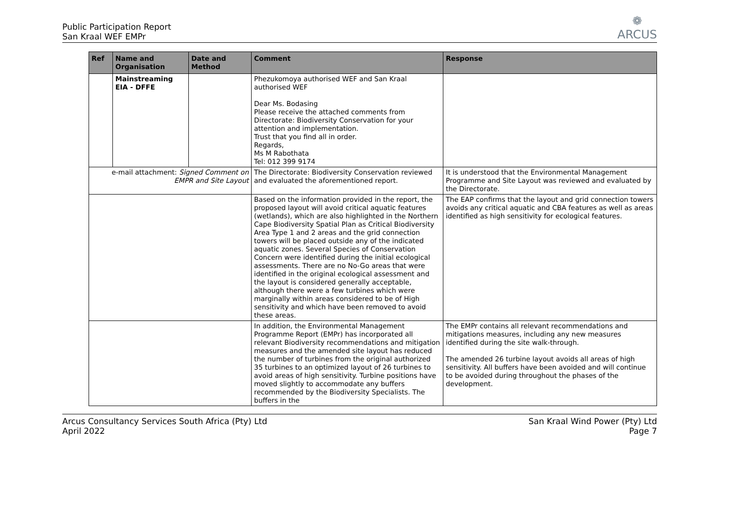Public Participation Report
San Kraal WEF EMPr
❁
ARCUS
| Ref | Name and Organisation | Date and Method | Comment | Response |
| --- | --- | --- | --- | --- |
| | Mainstreaming EIA - DFFE | | Phezukomoya authorised WEF and San Kraal authorised WEF Dear Ms. Bodasing Please receive the attached comments from Directorate: Biodiversity Conservation for your attention and implementation. Trust that you find all in order. Regards, Ms M Rabothata Tel: 012 399 9174 | |
| e-mail attachment: Signed Comment on EMPR and Site Layout | | | The Directorate: Biodiversity Conservation reviewed and evaluated the aforementioned report. | It is understood that the Environmental Management Programme and Site Layout was reviewed and evaluated by the Directorate. |
| | | | Based on the information provided in the report, the proposed layout will avoid critical aquatic features (wetlands), which are also highlighted in the Northern Cape Biodiversity Spatial Plan as Critical Biodiversity Area Type 1 and 2 areas and the grid connection towers will be placed outside any of the indicated aquatic zones. Several Species of Conservation Concern were identified during the initial ecological assessments. There are no No-Go areas that were identified in the original ecological assessment and the layout is considered generally acceptable, although there were a few turbines which were marginally within areas considered to be of High sensitivity and which have been removed to avoid these areas. | The EAP confirms that the layout and grid connection towers avoids any critical aquatic and CBA features as well as areas identified as high sensitivity for ecological features. |
| | | | In addition, the Environmental Management Programme Report (EMPr) has incorporated all relevant Biodiversity recommendations and mitigation measures and the amended site layout has reduced the number of turbines from the original authorized 35 turbines to an optimized layout of 26 turbines to avoid areas of high sensitivity. Turbine positions have moved slightly to accommodate any buffers recommended by the Biodiversity Specialists. The buffers in the | The EMPr contains all relevant recommendations and mitigations measures, including any new measures identified during the site walk-through. The amended 26 turbine layout avoids all areas of high sensitivity. All buffers have been avoided and will continue to be avoided during throughout the phases of the development. |
Arcus Consultancy Services South Africa (Pty) Ltd
April 2022
San Kraal Wind Power (Pty) Ltd
Page 7